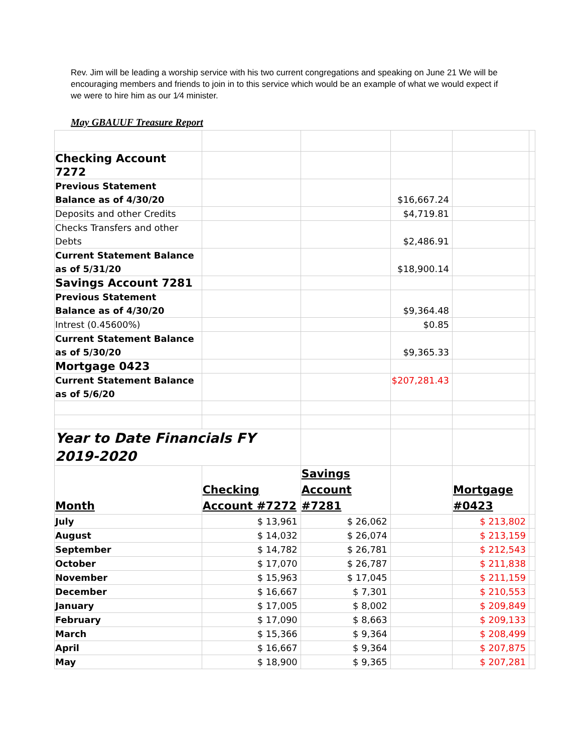Rev. Jim will be leading a worship service with his two current congregations and speaking on June 21 We will be encouraging members and friends to join in to this service which would be an example of what we would expect if we were to hire him as our 1⁄4 minister.
May GBAUUF Treasure Report
| Checking Account 7272 | | | | | |
| Previous Statement Balance as of 4/30/20 | | | $16,667.24 | | |
| Deposits and other Credits | | | $4,719.81 | | |
| Checks Transfers and other Debts | | | $2,486.91 | | |
| Current Statement Balance as of 5/31/20 | | | $18,900.14 | | |
| Savings Account 7281 | | | | | |
| Previous Statement Balance as of 4/30/20 | | | $9,364.48 | | |
| Intrest (0.45600%) | | | $0.85 | | |
| Current Statement Balance as of 5/30/20 | | | $9,365.33 | | |
| Mortgage 0423 | | | | | |
| Current Statement Balance as of 5/6/20 | | | $207,281.43 | | |
| Year to Date Financials FY 2019-2020 | | | | | |
| Month | Checking Account #7272 | Savings Account #7281 | | Mortgage #0423 | |
| July | $ 13,961 | $ 26,062 | | $ 213,802 | |
| August | $ 14,032 | $ 26,074 | | $ 213,159 | |
| September | $ 14,782 | $ 26,781 | | $ 212,543 | |
| October | $ 17,070 | $ 26,787 | | $ 211,838 | |
| November | $ 15,963 | $ 17,045 | | $ 211,159 | |
| December | $ 16,667 | $ 7,301 | | $ 210,553 | |
| January | $ 17,005 | $ 8,002 | | $ 209,849 | |
| February | $ 17,090 | $ 8,663 | | $ 209,133 | |
| March | $ 15,366 | $ 9,364 | | $ 208,499 | |
| April | $ 16,667 | $ 9,364 | | $ 207,875 | |
| May | $ 18,900 | $ 9,365 | | $ 207,281 | |